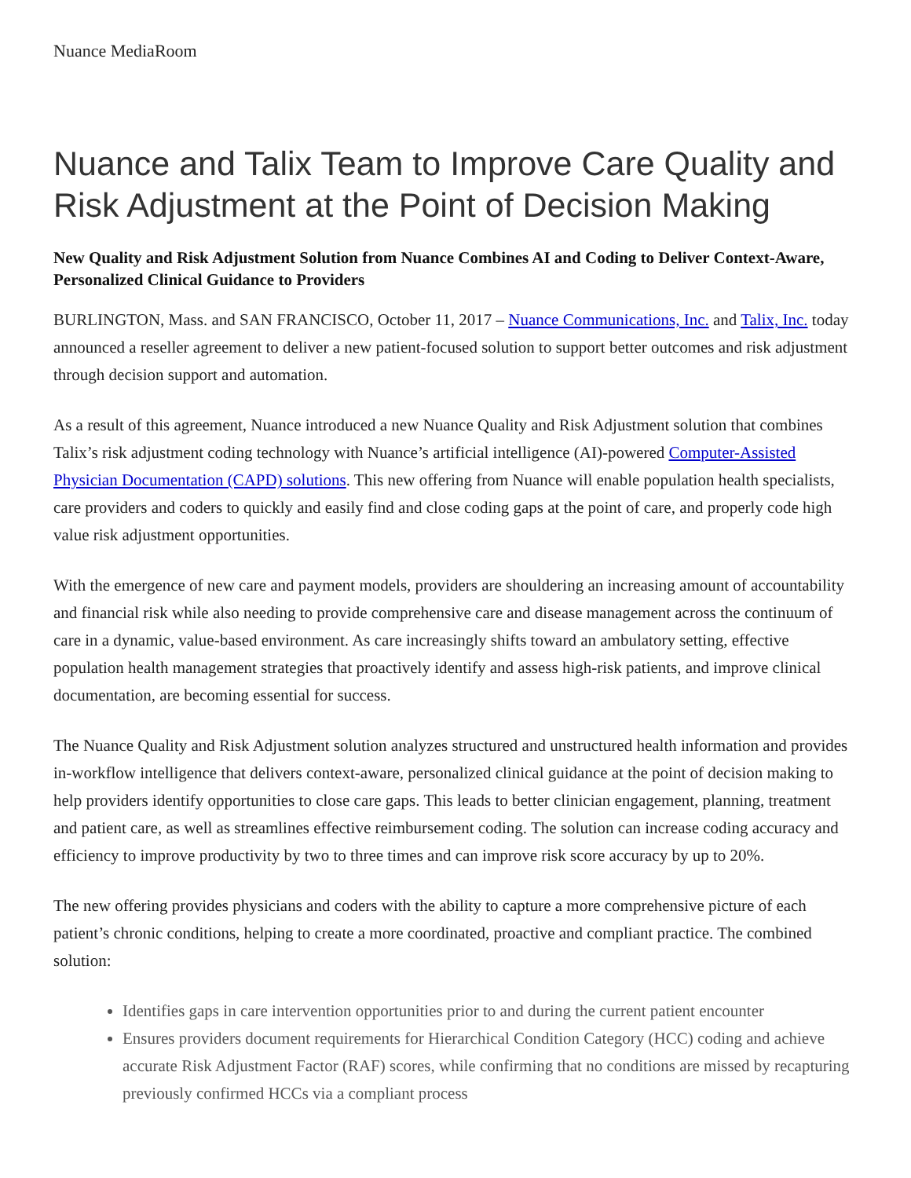Nuance MediaRoom
Nuance and Talix Team to Improve Care Quality and Risk Adjustment at the Point of Decision Making
New Quality and Risk Adjustment Solution from Nuance Combines AI and Coding to Deliver Context-Aware, Personalized Clinical Guidance to Providers
BURLINGTON, Mass. and SAN FRANCISCO, October 11, 2017 – Nuance Communications, Inc. and Talix, Inc. today announced a reseller agreement to deliver a new patient-focused solution to support better outcomes and risk adjustment through decision support and automation.
As a result of this agreement, Nuance introduced a new Nuance Quality and Risk Adjustment solution that combines Talix’s risk adjustment coding technology with Nuance’s artificial intelligence (AI)-powered Computer-Assisted Physician Documentation (CAPD) solutions. This new offering from Nuance will enable population health specialists, care providers and coders to quickly and easily find and close coding gaps at the point of care, and properly code high value risk adjustment opportunities.
With the emergence of new care and payment models, providers are shouldering an increasing amount of accountability and financial risk while also needing to provide comprehensive care and disease management across the continuum of care in a dynamic, value-based environment. As care increasingly shifts toward an ambulatory setting, effective population health management strategies that proactively identify and assess high-risk patients, and improve clinical documentation, are becoming essential for success.
The Nuance Quality and Risk Adjustment solution analyzes structured and unstructured health information and provides in-workflow intelligence that delivers context-aware, personalized clinical guidance at the point of decision making to help providers identify opportunities to close care gaps. This leads to better clinician engagement, planning, treatment and patient care, as well as streamlines effective reimbursement coding. The solution can increase coding accuracy and efficiency to improve productivity by two to three times and can improve risk score accuracy by up to 20%.
The new offering provides physicians and coders with the ability to capture a more comprehensive picture of each patient’s chronic conditions, helping to create a more coordinated, proactive and compliant practice. The combined solution:
Identifies gaps in care intervention opportunities prior to and during the current patient encounter
Ensures providers document requirements for Hierarchical Condition Category (HCC) coding and achieve accurate Risk Adjustment Factor (RAF) scores, while confirming that no conditions are missed by recapturing previously confirmed HCCs via a compliant process